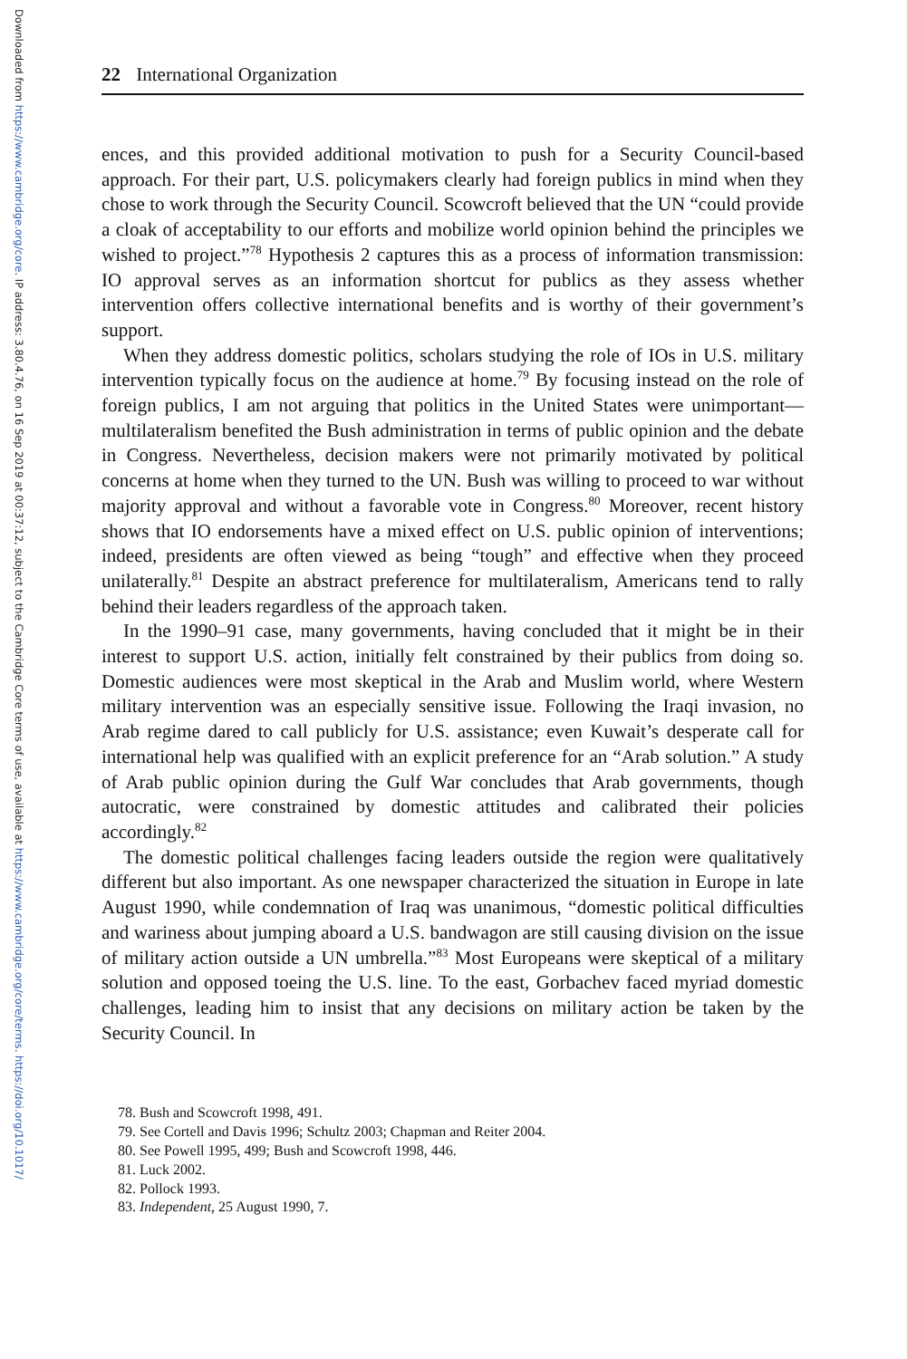Downloaded from https://www.cambridge.org/core. IP address: 3.80.4.76, on 16 Sep 2019 at 00:37:12, subject to the Cambridge Core terms of use, available at https://www.cambridge.org/core/terms. https://doi.org/10.1017/
22 International Organization
ences, and this provided additional motivation to push for a Security Council-based approach. For their part, U.S. policymakers clearly had foreign publics in mind when they chose to work through the Security Council. Scowcroft believed that the UN “could provide a cloak of acceptability to our efforts and mobilize world opinion behind the principles we wished to project.”<sup>78</sup> Hypothesis 2 captures this as a process of information transmission: IO approval serves as an information shortcut for publics as they assess whether intervention offers collective international benefits and is worthy of their government’s support.
When they address domestic politics, scholars studying the role of IOs in U.S. military intervention typically focus on the audience at home.<sup>79</sup> By focusing instead on the role of foreign publics, I am not arguing that politics in the United States were unimportant—multilateralism benefited the Bush administration in terms of public opinion and the debate in Congress. Nevertheless, decision makers were not primarily motivated by political concerns at home when they turned to the UN. Bush was willing to proceed to war without majority approval and without a favorable vote in Congress.<sup>80</sup> Moreover, recent history shows that IO endorsements have a mixed effect on U.S. public opinion of interventions; indeed, presidents are often viewed as being “tough” and effective when they proceed unilaterally.<sup>81</sup> Despite an abstract preference for multilateralism, Americans tend to rally behind their leaders regardless of the approach taken.
In the 1990–91 case, many governments, having concluded that it might be in their interest to support U.S. action, initially felt constrained by their publics from doing so. Domestic audiences were most skeptical in the Arab and Muslim world, where Western military intervention was an especially sensitive issue. Following the Iraqi invasion, no Arab regime dared to call publicly for U.S. assistance; even Kuwait’s desperate call for international help was qualified with an explicit preference for an “Arab solution.” A study of Arab public opinion during the Gulf War concludes that Arab governments, though autocratic, were constrained by domestic attitudes and calibrated their policies accordingly.<sup>82</sup>
The domestic political challenges facing leaders outside the region were qualitatively different but also important. As one newspaper characterized the situation in Europe in late August 1990, while condemnation of Iraq was unanimous, “domestic political difficulties and wariness about jumping aboard a U.S. bandwagon are still causing division on the issue of military action outside a UN umbrella.”<sup>83</sup> Most Europeans were skeptical of a military solution and opposed toeing the U.S. line. To the east, Gorbachev faced myriad domestic challenges, leading him to insist that any decisions on military action be taken by the Security Council. In
78. Bush and Scowcroft 1998, 491.
79. See Cortell and Davis 1996; Schultz 2003; Chapman and Reiter 2004.
80. See Powell 1995, 499; Bush and Scowcroft 1998, 446.
81. Luck 2002.
82. Pollock 1993.
83. Independent, 25 August 1990, 7.